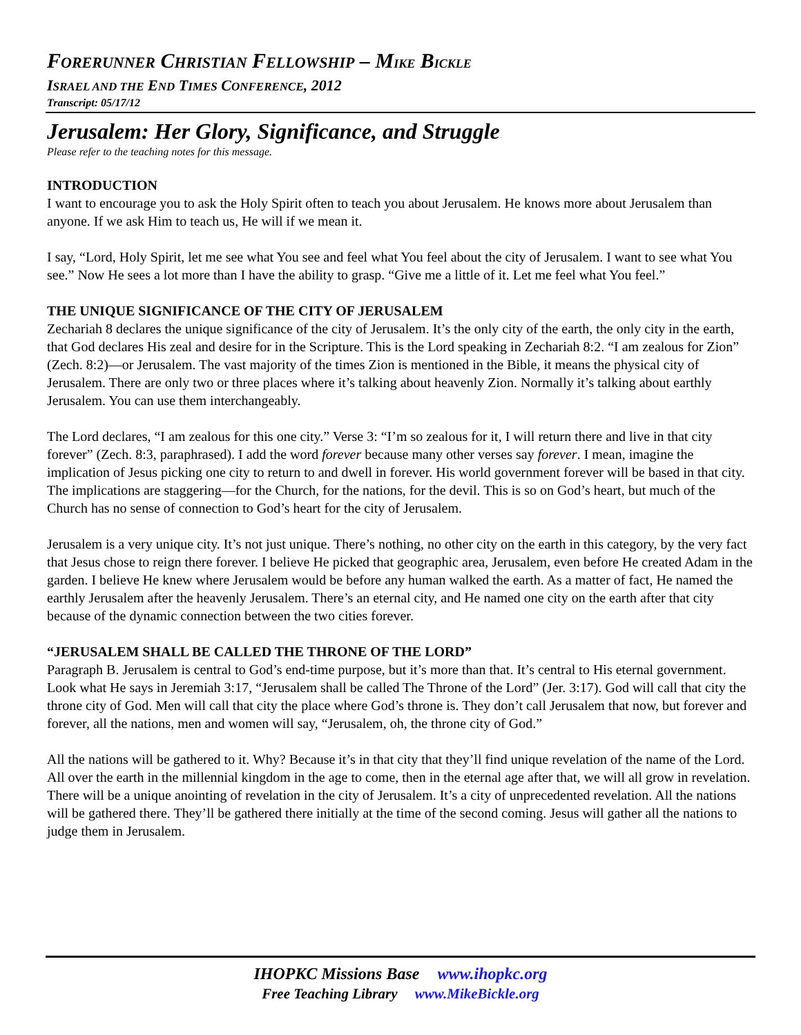FORERUNNER CHRISTIAN FELLOWSHIP – MIKE BICKLE
ISRAEL AND THE END TIMES CONFERENCE, 2012
Transcript: 05/17/12
Jerusalem: Her Glory, Significance, and Struggle
Please refer to the teaching notes for this message.
INTRODUCTION
I want to encourage you to ask the Holy Spirit often to teach you about Jerusalem. He knows more about Jerusalem than anyone. If we ask Him to teach us, He will if we mean it.
I say, “Lord, Holy Spirit, let me see what You see and feel what You feel about the city of Jerusalem. I want to see what You see.” Now He sees a lot more than I have the ability to grasp. “Give me a little of it. Let me feel what You feel.”
THE UNIQUE SIGNIFICANCE OF THE CITY OF JERUSALEM
Zechariah 8 declares the unique significance of the city of Jerusalem. It’s the only city of the earth, the only city in the earth, that God declares His zeal and desire for in the Scripture. This is the Lord speaking in Zechariah 8:2. “I am zealous for Zion” (Zech. 8:2)—or Jerusalem. The vast majority of the times Zion is mentioned in the Bible, it means the physical city of Jerusalem. There are only two or three places where it’s talking about heavenly Zion. Normally it’s talking about earthly Jerusalem. You can use them interchangeably.
The Lord declares, “I am zealous for this one city.” Verse 3: “I’m so zealous for it, I will return there and live in that city forever” (Zech. 8:3, paraphrased). I add the word forever because many other verses say forever. I mean, imagine the implication of Jesus picking one city to return to and dwell in forever. His world government forever will be based in that city.
The implications are staggering—for the Church, for the nations, for the devil. This is so on God’s heart, but much of the Church has no sense of connection to God’s heart for the city of Jerusalem.
Jerusalem is a very unique city. It’s not just unique. There’s nothing, no other city on the earth in this category, by the very fact that Jesus chose to reign there forever. I believe He picked that geographic area, Jerusalem, even before He created Adam in the garden. I believe He knew where Jerusalem would be before any human walked the earth. As a matter of fact, He named the earthly Jerusalem after the heavenly Jerusalem. There’s an eternal city, and He named one city on the earth after that city because of the dynamic connection between the two cities forever.
“JERUSALEM SHALL BE CALLED THE THRONE OF THE LORD”
Paragraph B. Jerusalem is central to God’s end-time purpose, but it’s more than that. It’s central to His eternal government. Look what He says in Jeremiah 3:17, “Jerusalem shall be called The Throne of the Lord” (Jer. 3:17). God will call that city the throne city of God. Men will call that city the place where God’s throne is. They don’t call Jerusalem that now, but forever and forever, all the nations, men and women will say, “Jerusalem, oh, the throne city of God.”
All the nations will be gathered to it. Why? Because it’s in that city that they’ll find unique revelation of the name of the Lord. All over the earth in the millennial kingdom in the age to come, then in the eternal age after that, we will all grow in revelation. There will be a unique anointing of revelation in the city of Jerusalem. It’s a city of unprecedented revelation. All the nations will be gathered there. They’ll be gathered there initially at the time of the second coming. Jesus will gather all the nations to judge them in Jerusalem.
IHOPKC Missions Base www.ihopkc.org
Free Teaching Library www.MikeBickle.org